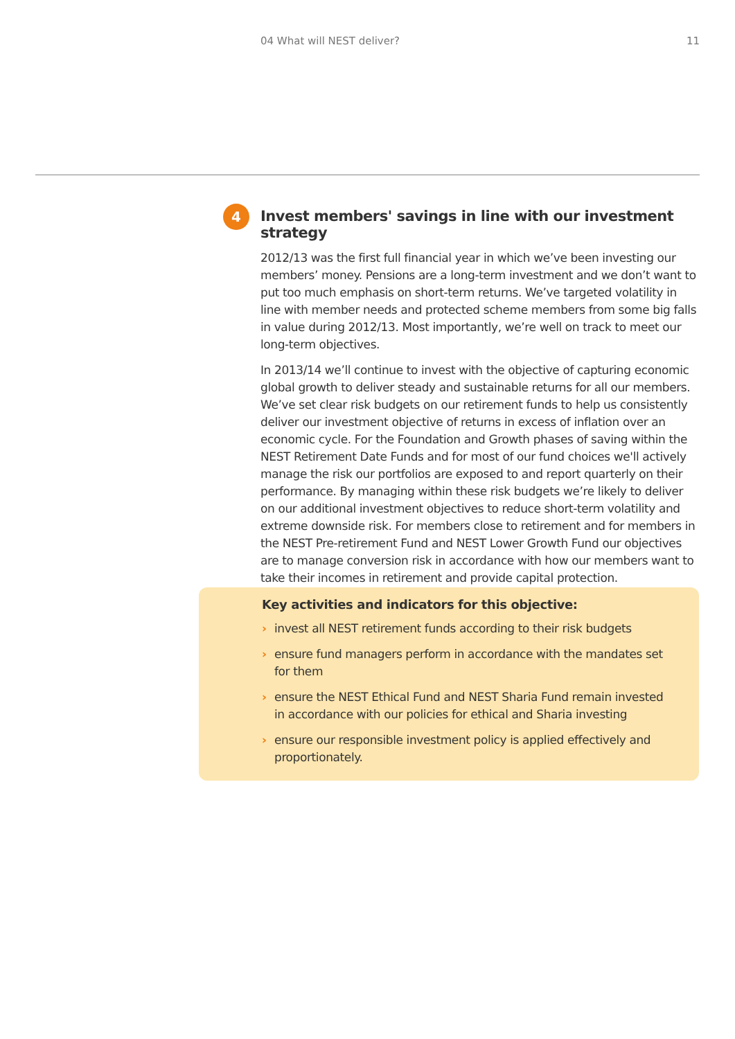04 What will NEST deliver? 11
4
Invest members' savings in line with our investment strategy
2012/13 was the first full financial year in which we’ve been investing our members’ money. Pensions are a long-term investment and we don’t want to put too much emphasis on short-term returns. We’ve targeted volatility in line with member needs and protected scheme members from some big falls in value during 2012/13. Most importantly, we’re well on track to meet our long-term objectives.
In 2013/14 we’ll continue to invest with the objective of capturing economic global growth to deliver steady and sustainable returns for all our members. We’ve set clear risk budgets on our retirement funds to help us consistently deliver our investment objective of returns in excess of inflation over an economic cycle. For the Foundation and Growth phases of saving within the NEST Retirement Date Funds and for most of our fund choices we'll actively manage the risk our portfolios are exposed to and report quarterly on their performance. By managing within these risk budgets we’re likely to deliver on our additional investment objectives to reduce short-term volatility and extreme downside risk. For members close to retirement and for members in the NEST Pre-retirement Fund and NEST Lower Growth Fund our objectives are to manage conversion risk in accordance with how our members want to take their incomes in retirement and provide capital protection.
Key activities and indicators for this objective:
› invest all NEST retirement funds according to their risk budgets
› ensure fund managers perform in accordance with the mandates set for them
› ensure the NEST Ethical Fund and NEST Sharia Fund remain invested in accordance with our policies for ethical and Sharia investing
› ensure our responsible investment policy is applied effectively and proportionately.